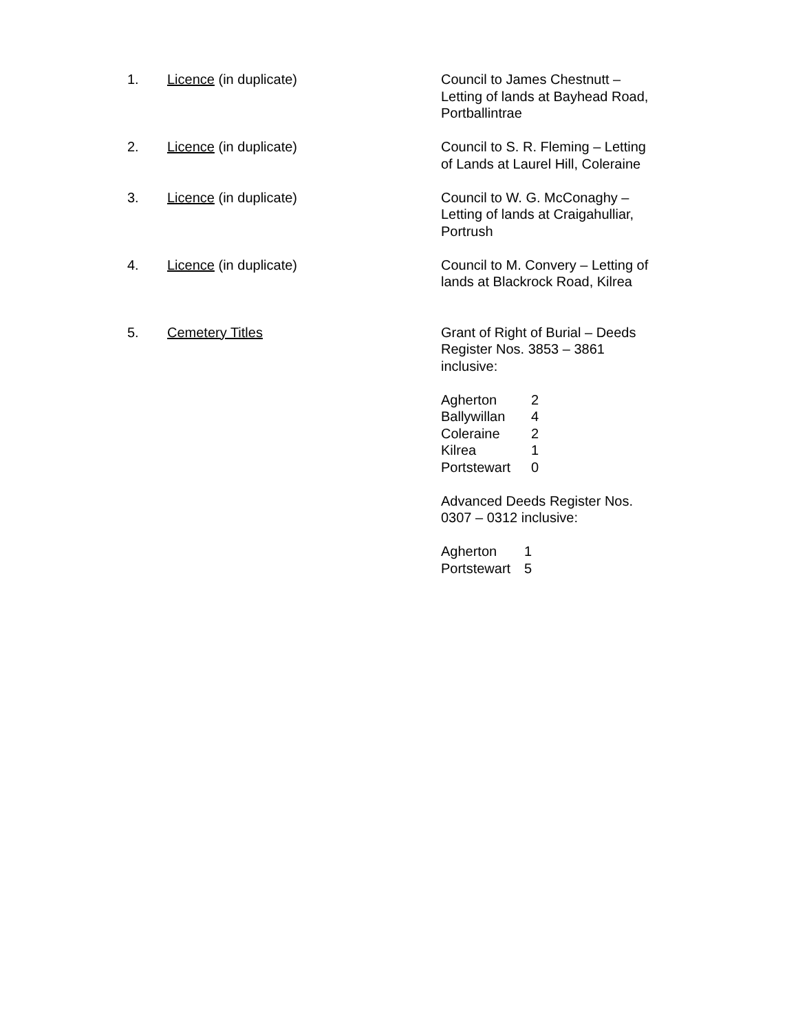1. Licence (in duplicate) Council to James Chestnutt –
Letting of lands at Bayhead Road,
Portballintrae
2. Licence (in duplicate) Council to S. R. Fleming – Letting
of Lands at Laurel Hill, Coleraine
3. Licence (in duplicate) Council to W. G. McConaghy –
Letting of lands at Craigahulliar,
Portrush
4. Licence (in duplicate) Council to M. Convery – Letting of
lands at Blackrock Road, Kilrea
5. Cemetery Titles Grant of Right of Burial – Deeds
Register Nos. 3853 – 3861
inclusive:
| Agherton | 2 |
| Ballywillan | 4 |
| Coleraine | 2 |
| Kilrea | 1 |
| Portstewart | 0 |
Advanced Deeds Register Nos.
0307 – 0312 inclusive:
| Agherton | 1 |
| Portstewart | 5 |